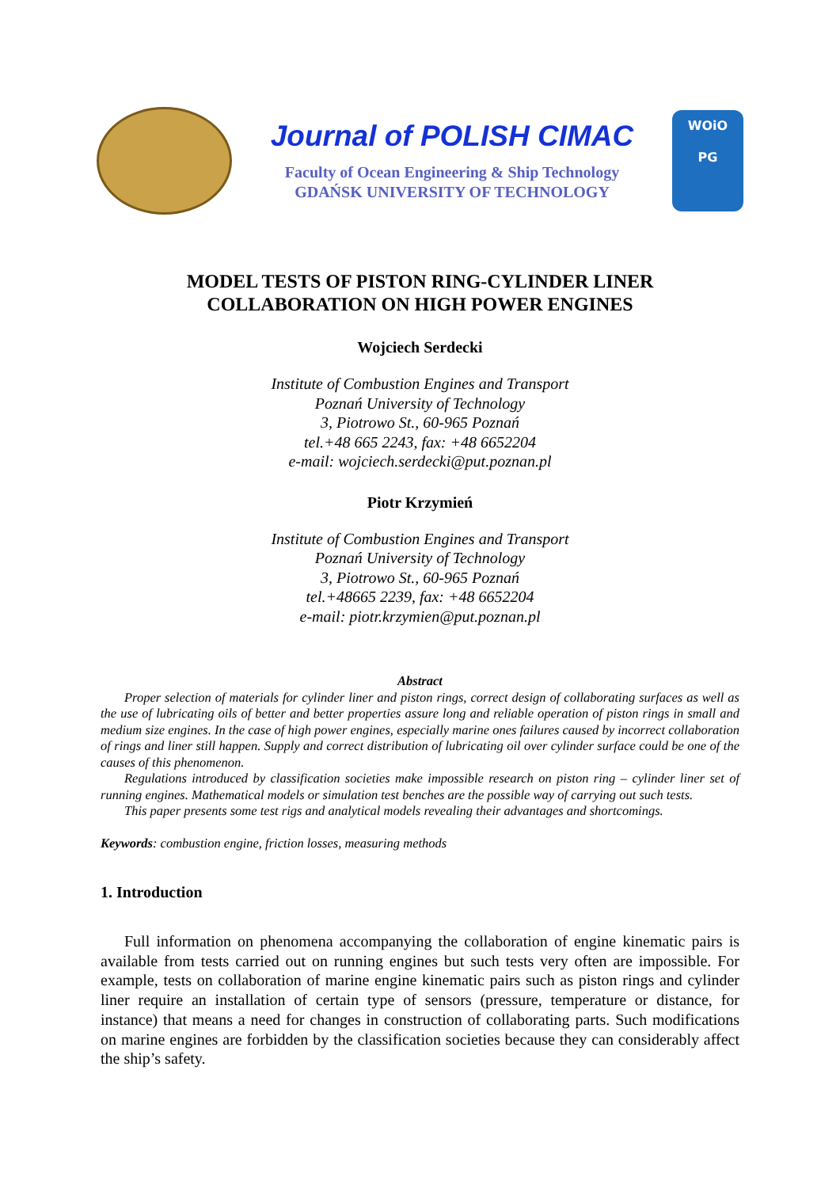Journal of POLISH CIMAC
Faculty of Ocean Engineering & Ship Technology
GDAŃSK UNIVERSITY OF TECHNOLOGY
WOiO
PG
MODEL TESTS OF PISTON RING-CYLINDER LINER
COLLABORATION ON HIGH POWER ENGINES
Wojciech Serdecki
Institute of Combustion Engines and Transport
Poznań University of Technology
3, Piotrowo St., 60-965 Poznań
tel.+48 665 2243, fax: +48 6652204
e-mail: wojciech.serdecki@put.poznan.pl
Piotr Krzymień
Institute of Combustion Engines and Transport
Poznań University of Technology
3, Piotrowo St., 60-965 Poznań
tel.+48665 2239, fax: +48 6652204
e-mail: piotr.krzymien@put.poznan.pl
Abstract
Proper selection of materials for cylinder liner and piston rings, correct design of collaborating surfaces as well as the use of lubricating oils of better and better properties assure long and reliable operation of piston rings in small and medium size engines. In the case of high power engines, especially marine ones failures caused by incorrect collaboration of rings and liner still happen. Supply and correct distribution of lubricating oil over cylinder surface could be one of the causes of this phenomenon.
Regulations introduced by classification societies make impossible research on piston ring – cylinder liner set of running engines. Mathematical models or simulation test benches are the possible way of carrying out such tests.
This paper presents some test rigs and analytical models revealing their advantages and shortcomings.
Keywords: combustion engine, friction losses, measuring methods
1. Introduction
Full information on phenomena accompanying the collaboration of engine kinematic pairs is available from tests carried out on running engines but such tests very often are impossible. For example, tests on collaboration of marine engine kinematic pairs such as piston rings and cylinder liner require an installation of certain type of sensors (pressure, temperature or distance, for instance) that means a need for changes in construction of collaborating parts. Such modifications on marine engines are forbidden by the classification societies because they can considerably affect the ship’s safety.